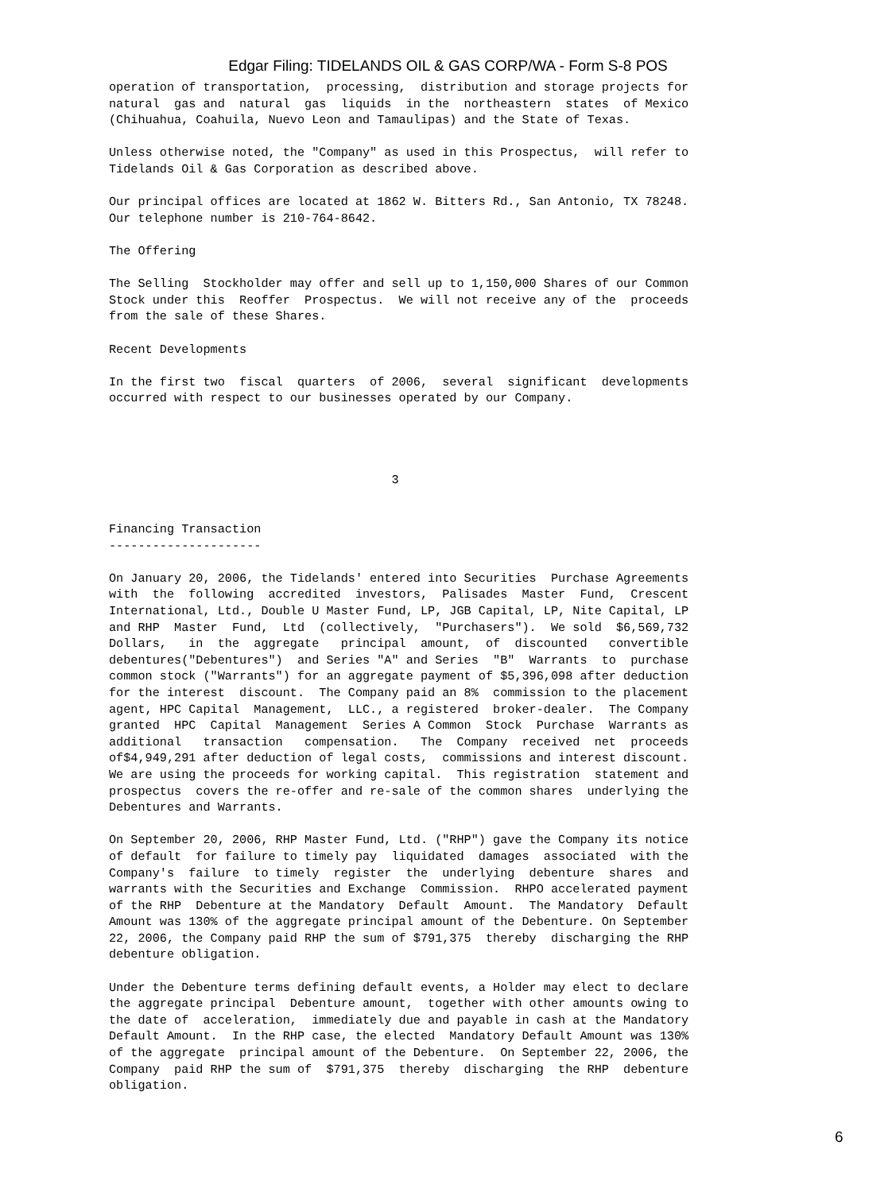Edgar Filing: TIDELANDS OIL & GAS CORP/WA - Form S-8 POS
operation of transportation, processing, distribution and storage projects for natural gas and natural gas liquids in the northeastern states of Mexico (Chihuahua, Coahuila, Nuevo Leon and Tamaulipas) and the State of Texas. Unless otherwise noted, the "Company" as used in this Prospectus, will refer to Tidelands Oil & Gas Corporation as described above. Our principal offices are located at 1862 W. Bitters Rd., San Antonio, TX 78248. Our telephone number is 210-764-8642. The Offering The Selling Stockholder may offer and sell up to 1,150,000 Shares of our Common Stock under this Reoffer Prospectus. We will not receive any of the proceeds from the sale of these Shares. Recent Developments In the first two fiscal quarters of 2006, several significant developments occurred with respect to our businesses operated by our Company. 3 Financing Transaction --------------------- On January 20, 2006, the Tidelands' entered into Securities Purchase Agreements with the following accredited investors, Palisades Master Fund, Crescent International, Ltd., Double U Master Fund, LP, JGB Capital, LP, Nite Capital, LP and RHP Master Fund, Ltd (collectively, "Purchasers"). We sold $6,569,732 Dollars, in the aggregate principal amount, of discounted convertible debentures("Debentures") and Series "A" and Series "B" Warrants to purchase common stock ("Warrants") for an aggregate payment of $5,396,098 after deduction for the interest discount. The Company paid an 8% commission to the placement agent, HPC Capital Management, LLC., a registered broker-dealer. The Company granted HPC Capital Management Series A Common Stock Purchase Warrants as additional transaction compensation. The Company received net proceeds of$4,949,291 after deduction of legal costs, commissions and interest discount. We are using the proceeds for working capital. This registration statement and prospectus covers the re-offer and re-sale of the common shares underlying the Debentures and Warrants. On September 20, 2006, RHP Master Fund, Ltd. ("RHP") gave the Company its notice of default for failure to timely pay liquidated damages associated with the Company's failure to timely register the underlying debenture shares and warrants with the Securities and Exchange Commission. RHPO accelerated payment of the RHP Debenture at the Mandatory Default Amount. The Mandatory Default Amount was 130% of the aggregate principal amount of the Debenture. On September 22, 2006, the Company paid RHP the sum of $791,375 thereby discharging the RHP debenture obligation. Under the Debenture terms defining default events, a Holder may elect to declare the aggregate principal Debenture amount, together with other amounts owing to the date of acceleration, immediately due and payable in cash at the Mandatory Default Amount. In the RHP case, the elected Mandatory Default Amount was 130% of the aggregate principal amount of the Debenture. On September 22, 2006, the Company paid RHP the sum of $791,375 thereby discharging the RHP debenture obligation.
6